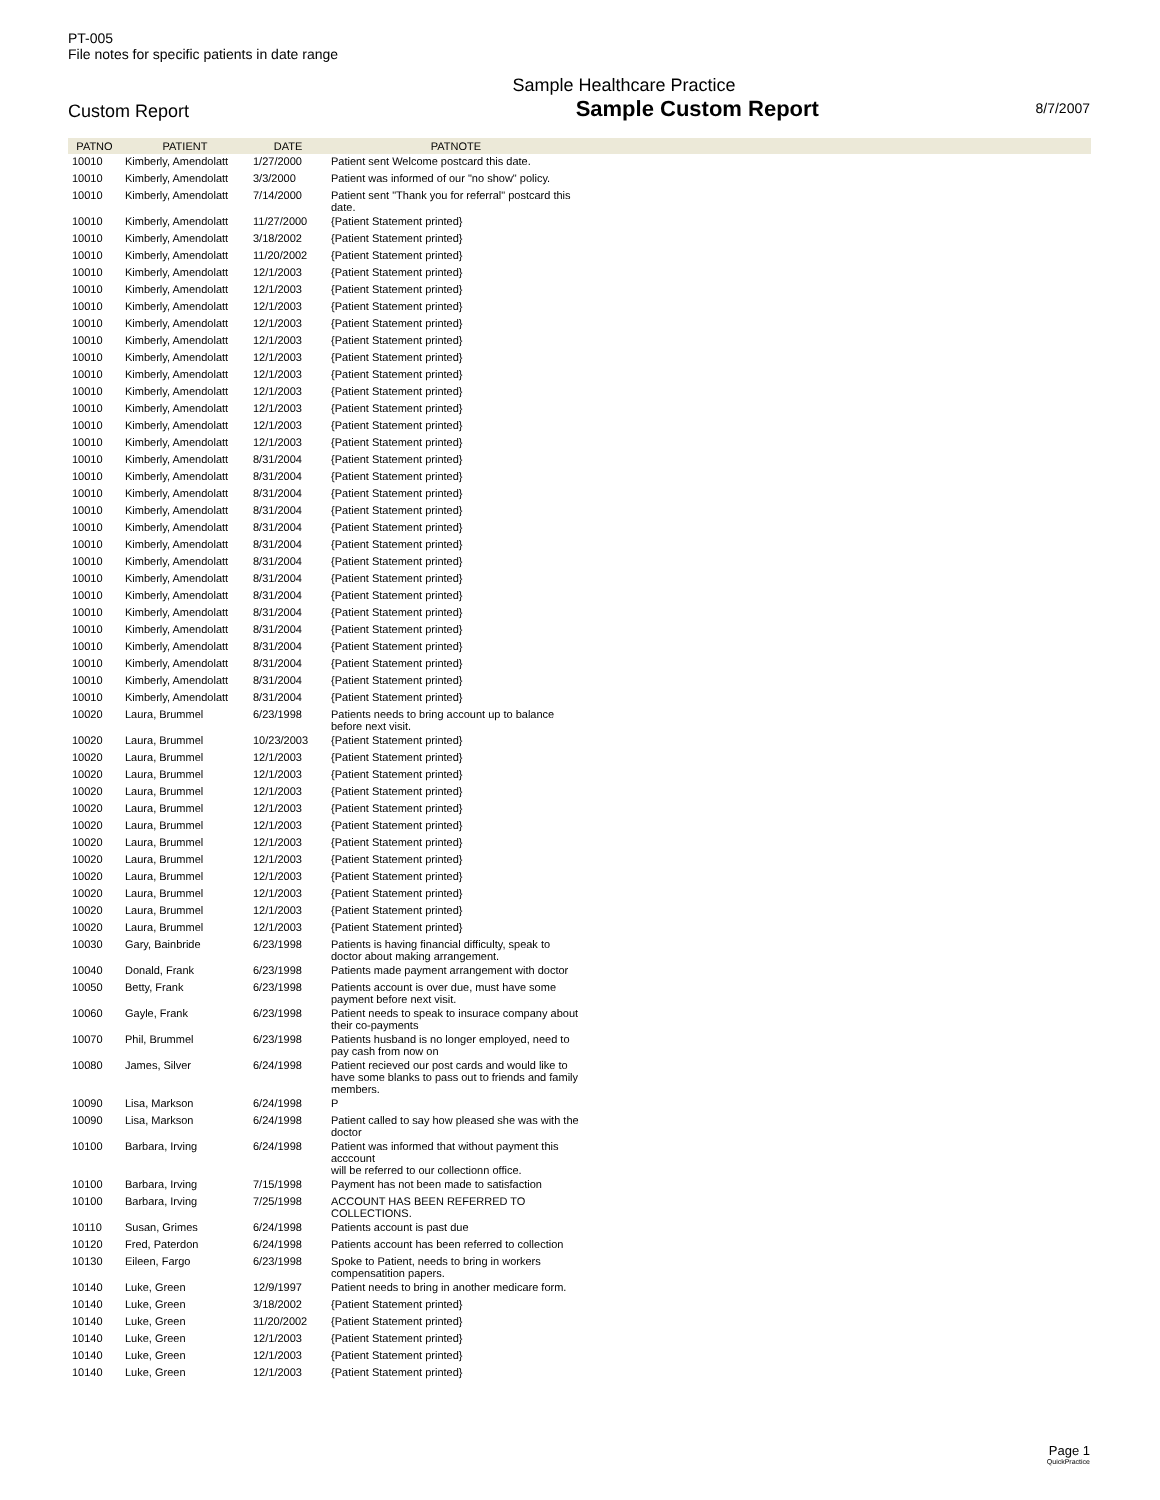PT-005
File notes for specific patients in date range
Sample Healthcare Practice
Custom Report Sample Custom Report 8/7/2007
| PATNO | PATIENT | DATE | PATNOTE | |
| --- | --- | --- | --- | --- |
| 10010 | Kimberly, Amendolatt | 1/27/2000 | Patient sent Welcome postcard this date. | |
| 10010 | Kimberly, Amendolatt | 3/3/2000 | Patient was informed of our "no show" policy. | |
| 10010 | Kimberly, Amendolatt | 7/14/2000 | Patient sent "Thank you for referral" postcard this date. | |
| 10010 | Kimberly, Amendolatt | 11/27/2000 | {Patient Statement printed} | |
| 10010 | Kimberly, Amendolatt | 3/18/2002 | {Patient Statement printed} | |
| 10010 | Kimberly, Amendolatt | 11/20/2002 | {Patient Statement printed} | |
| 10010 | Kimberly, Amendolatt | 12/1/2003 | {Patient Statement printed} | |
| 10010 | Kimberly, Amendolatt | 12/1/2003 | {Patient Statement printed} | |
| 10010 | Kimberly, Amendolatt | 12/1/2003 | {Patient Statement printed} | |
| 10010 | Kimberly, Amendolatt | 12/1/2003 | {Patient Statement printed} | |
| 10010 | Kimberly, Amendolatt | 12/1/2003 | {Patient Statement printed} | |
| 10010 | Kimberly, Amendolatt | 12/1/2003 | {Patient Statement printed} | |
| 10010 | Kimberly, Amendolatt | 12/1/2003 | {Patient Statement printed} | |
| 10010 | Kimberly, Amendolatt | 12/1/2003 | {Patient Statement printed} | |
| 10010 | Kimberly, Amendolatt | 12/1/2003 | {Patient Statement printed} | |
| 10010 | Kimberly, Amendolatt | 12/1/2003 | {Patient Statement printed} | |
| 10010 | Kimberly, Amendolatt | 12/1/2003 | {Patient Statement printed} | |
| 10010 | Kimberly, Amendolatt | 8/31/2004 | {Patient Statement printed} | |
| 10010 | Kimberly, Amendolatt | 8/31/2004 | {Patient Statement printed} | |
| 10010 | Kimberly, Amendolatt | 8/31/2004 | {Patient Statement printed} | |
| 10010 | Kimberly, Amendolatt | 8/31/2004 | {Patient Statement printed} | |
| 10010 | Kimberly, Amendolatt | 8/31/2004 | {Patient Statement printed} | |
| 10010 | Kimberly, Amendolatt | 8/31/2004 | {Patient Statement printed} | |
| 10010 | Kimberly, Amendolatt | 8/31/2004 | {Patient Statement printed} | |
| 10010 | Kimberly, Amendolatt | 8/31/2004 | {Patient Statement printed} | |
| 10010 | Kimberly, Amendolatt | 8/31/2004 | {Patient Statement printed} | |
| 10010 | Kimberly, Amendolatt | 8/31/2004 | {Patient Statement printed} | |
| 10010 | Kimberly, Amendolatt | 8/31/2004 | {Patient Statement printed} | |
| 10010 | Kimberly, Amendolatt | 8/31/2004 | {Patient Statement printed} | |
| 10010 | Kimberly, Amendolatt | 8/31/2004 | {Patient Statement printed} | |
| 10010 | Kimberly, Amendolatt | 8/31/2004 | {Patient Statement printed} | |
| 10010 | Kimberly, Amendolatt | 8/31/2004 | {Patient Statement printed} | |
| 10020 | Laura, Brummel | 6/23/1998 | Patients needs to bring account up to balance before next visit. | |
| 10020 | Laura, Brummel | 10/23/2003 | {Patient Statement printed} | |
| 10020 | Laura, Brummel | 12/1/2003 | {Patient Statement printed} | |
| 10020 | Laura, Brummel | 12/1/2003 | {Patient Statement printed} | |
| 10020 | Laura, Brummel | 12/1/2003 | {Patient Statement printed} | |
| 10020 | Laura, Brummel | 12/1/2003 | {Patient Statement printed} | |
| 10020 | Laura, Brummel | 12/1/2003 | {Patient Statement printed} | |
| 10020 | Laura, Brummel | 12/1/2003 | {Patient Statement printed} | |
| 10020 | Laura, Brummel | 12/1/2003 | {Patient Statement printed} | |
| 10020 | Laura, Brummel | 12/1/2003 | {Patient Statement printed} | |
| 10020 | Laura, Brummel | 12/1/2003 | {Patient Statement printed} | |
| 10020 | Laura, Brummel | 12/1/2003 | {Patient Statement printed} | |
| 10020 | Laura, Brummel | 12/1/2003 | {Patient Statement printed} | |
| 10030 | Gary, Bainbride | 6/23/1998 | Patients is having financial difficulty, speak to doctor about making arrangement. | |
| 10040 | Donald, Frank | 6/23/1998 | Patients made payment arrangement with doctor | |
| 10050 | Betty, Frank | 6/23/1998 | Patients account is over due, must have some payment before next visit. | |
| 10060 | Gayle, Frank | 6/23/1998 | Patient needs to speak to insurace company about their co-payments | |
| 10070 | Phil, Brummel | 6/23/1998 | Patients husband is no longer employed, need to pay cash from now on | |
| 10080 | James, Silver | 6/24/1998 | Patient recieved our post cards and would like to have some blanks to pass out to friends and family members. | |
| 10090 | Lisa, Markson | 6/24/1998 | P | |
| 10090 | Lisa, Markson | 6/24/1998 | Patient called to say how pleased she was with the doctor | |
| 10100 | Barbara, Irving | 6/24/1998 | Patient was informed that without payment this acccount will be referred to our collectionn office. | |
| 10100 | Barbara, Irving | 7/15/1998 | Payment has not been made to satisfaction | |
| 10100 | Barbara, Irving | 7/25/1998 | ACCOUNT HAS BEEN REFERRED TO COLLECTIONS. | |
| 10110 | Susan, Grimes | 6/24/1998 | Patients account is past due | |
| 10120 | Fred, Paterdon | 6/24/1998 | Patients account has been referred to collection | |
| 10130 | Eileen, Fargo | 6/23/1998 | Spoke to Patient, needs to bring in workers compensatition papers. | |
| 10140 | Luke, Green | 12/9/1997 | Patient needs to bring in another medicare form. | |
| 10140 | Luke, Green | 3/18/2002 | {Patient Statement printed} | |
| 10140 | Luke, Green | 11/20/2002 | {Patient Statement printed} | |
| 10140 | Luke, Green | 12/1/2003 | {Patient Statement printed} | |
| 10140 | Luke, Green | 12/1/2003 | {Patient Statement printed} | |
| 10140 | Luke, Green | 12/1/2003 | {Patient Statement printed} | |
Page 1
QuickPractice